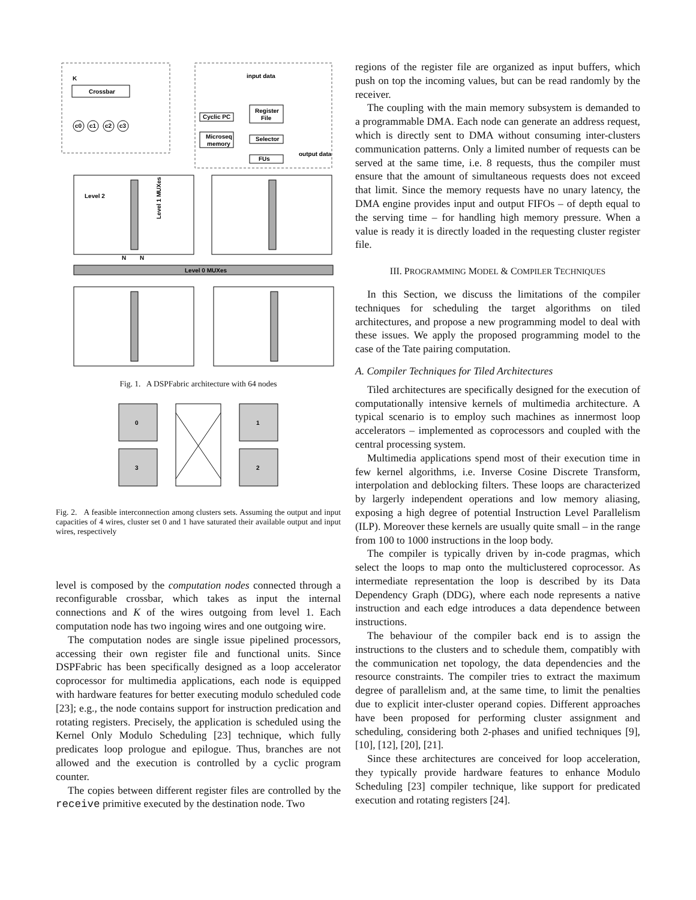Crossbar
K
c0
c1
c2
c3
input data
Register
File
Cyclic PC
Microseq
memory
Selector
FUs
output data
Level 2
Level 0 MUXes
Level 1 MUXes
N
N
Fig. 1. A DSPFabric architecture with 64 nodes
0
1
3
2
Fig. 2. A feasible interconnection among clusters sets. Assuming the output and input capacities of 4 wires, cluster set 0 and 1 have saturated their available output and input wires, respectively
level is composed by the computation nodes connected through a reconfigurable crossbar, which takes as input the internal connections and K of the wires outgoing from level 1. Each computation node has two ingoing wires and one outgoing wire.
The computation nodes are single issue pipelined processors, accessing their own register file and functional units. Since DSPFabric has been specifically designed as a loop accelerator coprocessor for multimedia applications, each node is equipped with hardware features for better executing modulo scheduled code [23]; e.g., the node contains support for instruction predication and rotating registers. Precisely, the application is scheduled using the Kernel Only Modulo Scheduling [23] technique, which fully predicates loop prologue and epilogue. Thus, branches are not allowed and the execution is controlled by a cyclic program counter.
The copies between different register files are controlled by the receive primitive executed by the destination node. Two
regions of the register file are organized as input buffers, which push on top the incoming values, but can be read randomly by the receiver.
The coupling with the main memory subsystem is demanded to a programmable DMA. Each node can generate an address request, which is directly sent to DMA without consuming inter-clusters communication patterns. Only a limited number of requests can be served at the same time, i.e. 8 requests, thus the compiler must ensure that the amount of simultaneous requests does not exceed that limit. Since the memory requests have no unary latency, the DMA engine provides input and output FIFOs – of depth equal to the serving time – for handling high memory pressure. When a value is ready it is directly loaded in the requesting cluster register file.
III. PROGRAMMING MODEL & COMPILER TECHNIQUES
In this Section, we discuss the limitations of the compiler techniques for scheduling the target algorithms on tiled architectures, and propose a new programming model to deal with these issues. We apply the proposed programming model to the case of the Tate pairing computation.
A. Compiler Techniques for Tiled Architectures
Tiled architectures are specifically designed for the execution of computationally intensive kernels of multimedia architecture. A typical scenario is to employ such machines as innermost loop accelerators – implemented as coprocessors and coupled with the central processing system.
Multimedia applications spend most of their execution time in few kernel algorithms, i.e. Inverse Cosine Discrete Transform, interpolation and deblocking filters. These loops are characterized by largerly independent operations and low memory aliasing, exposing a high degree of potential Instruction Level Parallelism (ILP). Moreover these kernels are usually quite small – in the range from 100 to 1000 instructions in the loop body.
The compiler is typically driven by in-code pragmas, which select the loops to map onto the multiclustered coprocessor. As intermediate representation the loop is described by its Data Dependency Graph (DDG), where each node represents a native instruction and each edge introduces a data dependence between instructions.
The behaviour of the compiler back end is to assign the instructions to the clusters and to schedule them, compatibly with the communication net topology, the data dependencies and the resource constraints. The compiler tries to extract the maximum degree of parallelism and, at the same time, to limit the penalties due to explicit inter-cluster operand copies. Different approaches have been proposed for performing cluster assignment and scheduling, considering both 2-phases and unified techniques [9], [10], [12], [20], [21].
Since these architectures are conceived for loop acceleration, they typically provide hardware features to enhance Modulo Scheduling [23] compiler technique, like support for predicated execution and rotating registers [24].